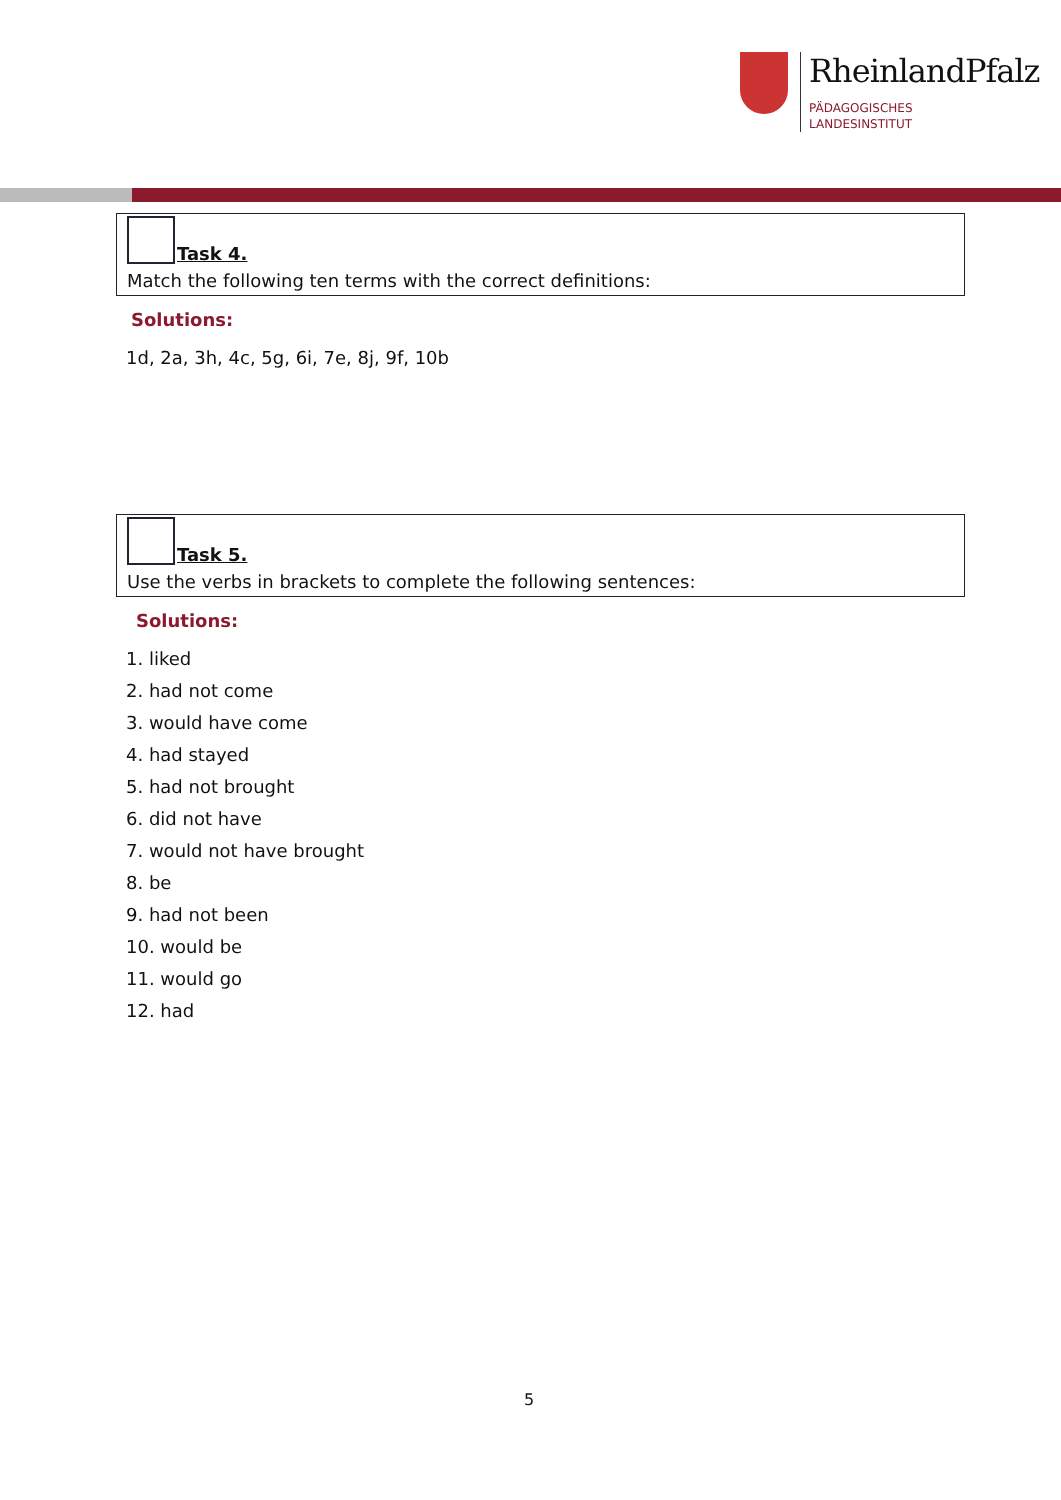RheinlandPfalz
PÄDAGOGISCHES
LANDESINSTITUT
Task 4.
Match the following ten terms with the correct definitions:
Solutions:
1d, 2a, 3h, 4c, 5g, 6i, 7e, 8j, 9f, 10b
Task 5.
Use the verbs in brackets to complete the following sentences:
Solutions:
1. liked
2. had not come
3. would have come
4. had stayed
5. had not brought
6. did not have
7. would not have brought
8. be
9. had not been
10. would be
11. would go
12. had
5